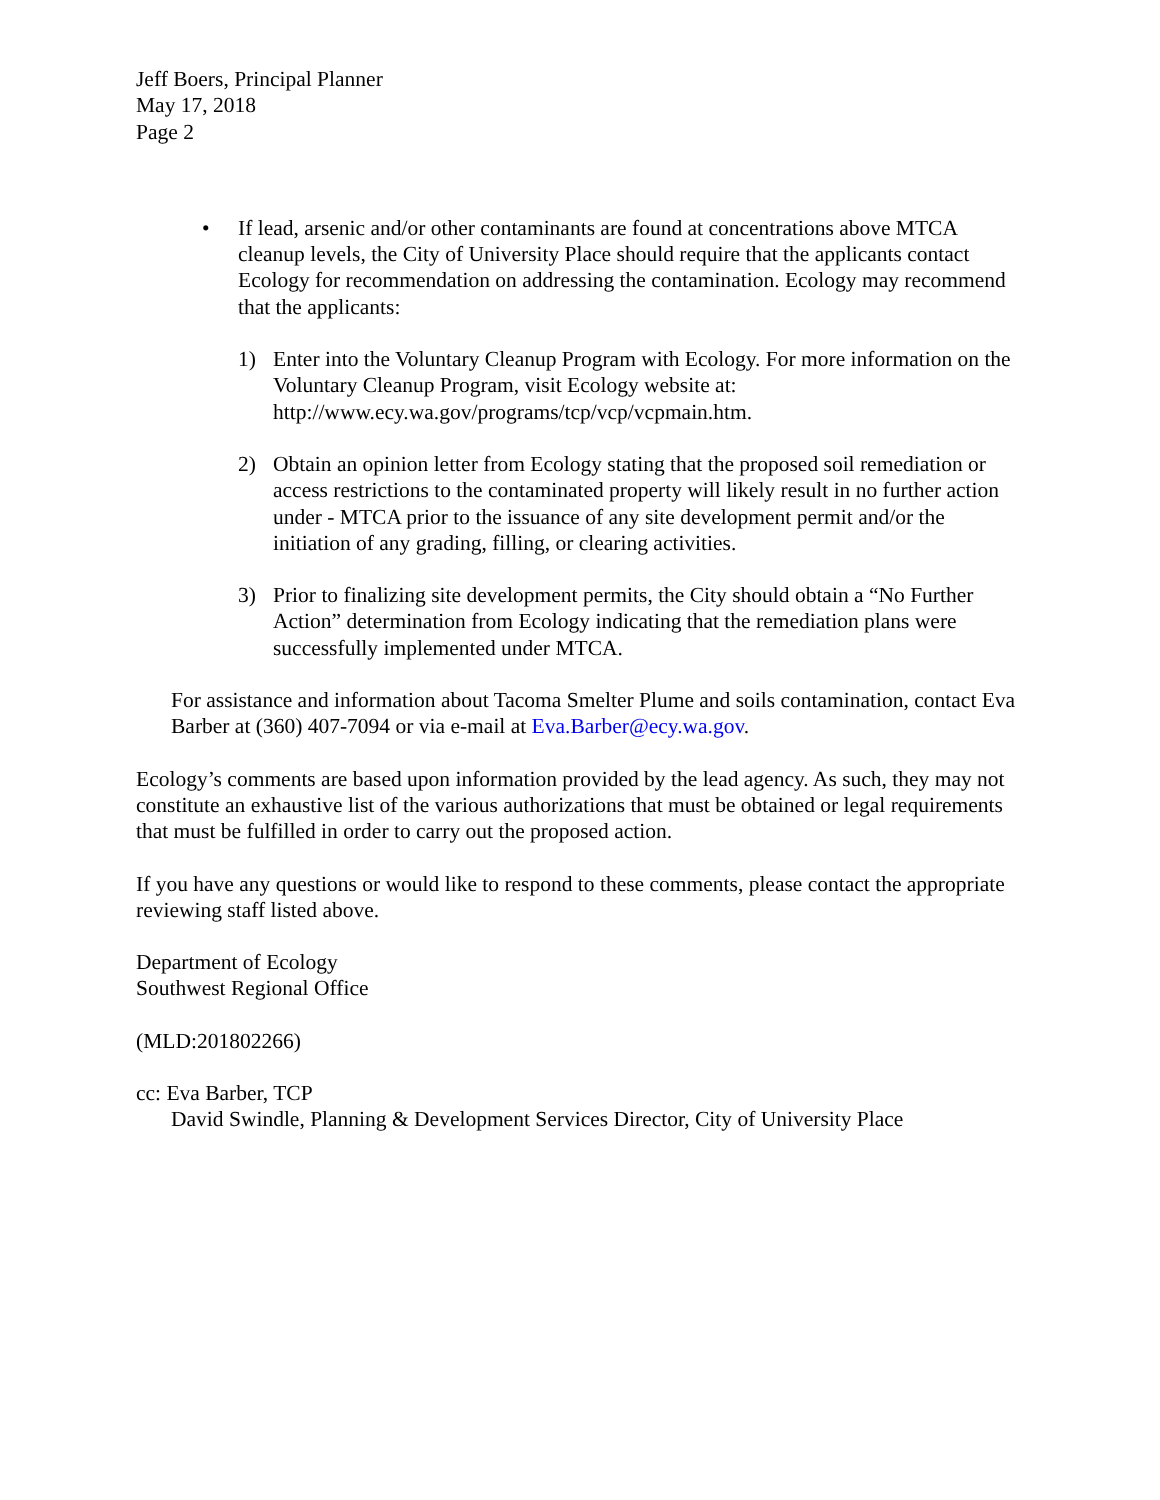Jeff Boers, Principal Planner
May 17, 2018
Page 2
• If lead, arsenic and/or other contaminants are found at concentrations above MTCA cleanup levels, the City of University Place should require that the applicants contact Ecology for recommendation on addressing the contamination. Ecology may recommend that the applicants:
1) Enter into the Voluntary Cleanup Program with Ecology. For more information on the Voluntary Cleanup Program, visit Ecology website at: http://www.ecy.wa.gov/programs/tcp/vcp/vcpmain.htm.
2) Obtain an opinion letter from Ecology stating that the proposed soil remediation or access restrictions to the contaminated property will likely result in no further action under - MTCA prior to the issuance of any site development permit and/or the initiation of any grading, filling, or clearing activities.
3) Prior to finalizing site development permits, the City should obtain a “No Further Action” determination from Ecology indicating that the remediation plans were successfully implemented under MTCA.
For assistance and information about Tacoma Smelter Plume and soils contamination, contact Eva Barber at (360) 407-7094 or via e-mail at Eva.Barber@ecy.wa.gov.
Ecology’s comments are based upon information provided by the lead agency. As such, they may not constitute an exhaustive list of the various authorizations that must be obtained or legal requirements that must be fulfilled in order to carry out the proposed action.
If you have any questions or would like to respond to these comments, please contact the appropriate reviewing staff listed above.
Department of Ecology
Southwest Regional Office
(MLD:201802266)
cc: Eva Barber, TCP
David Swindle, Planning & Development Services Director, City of University Place